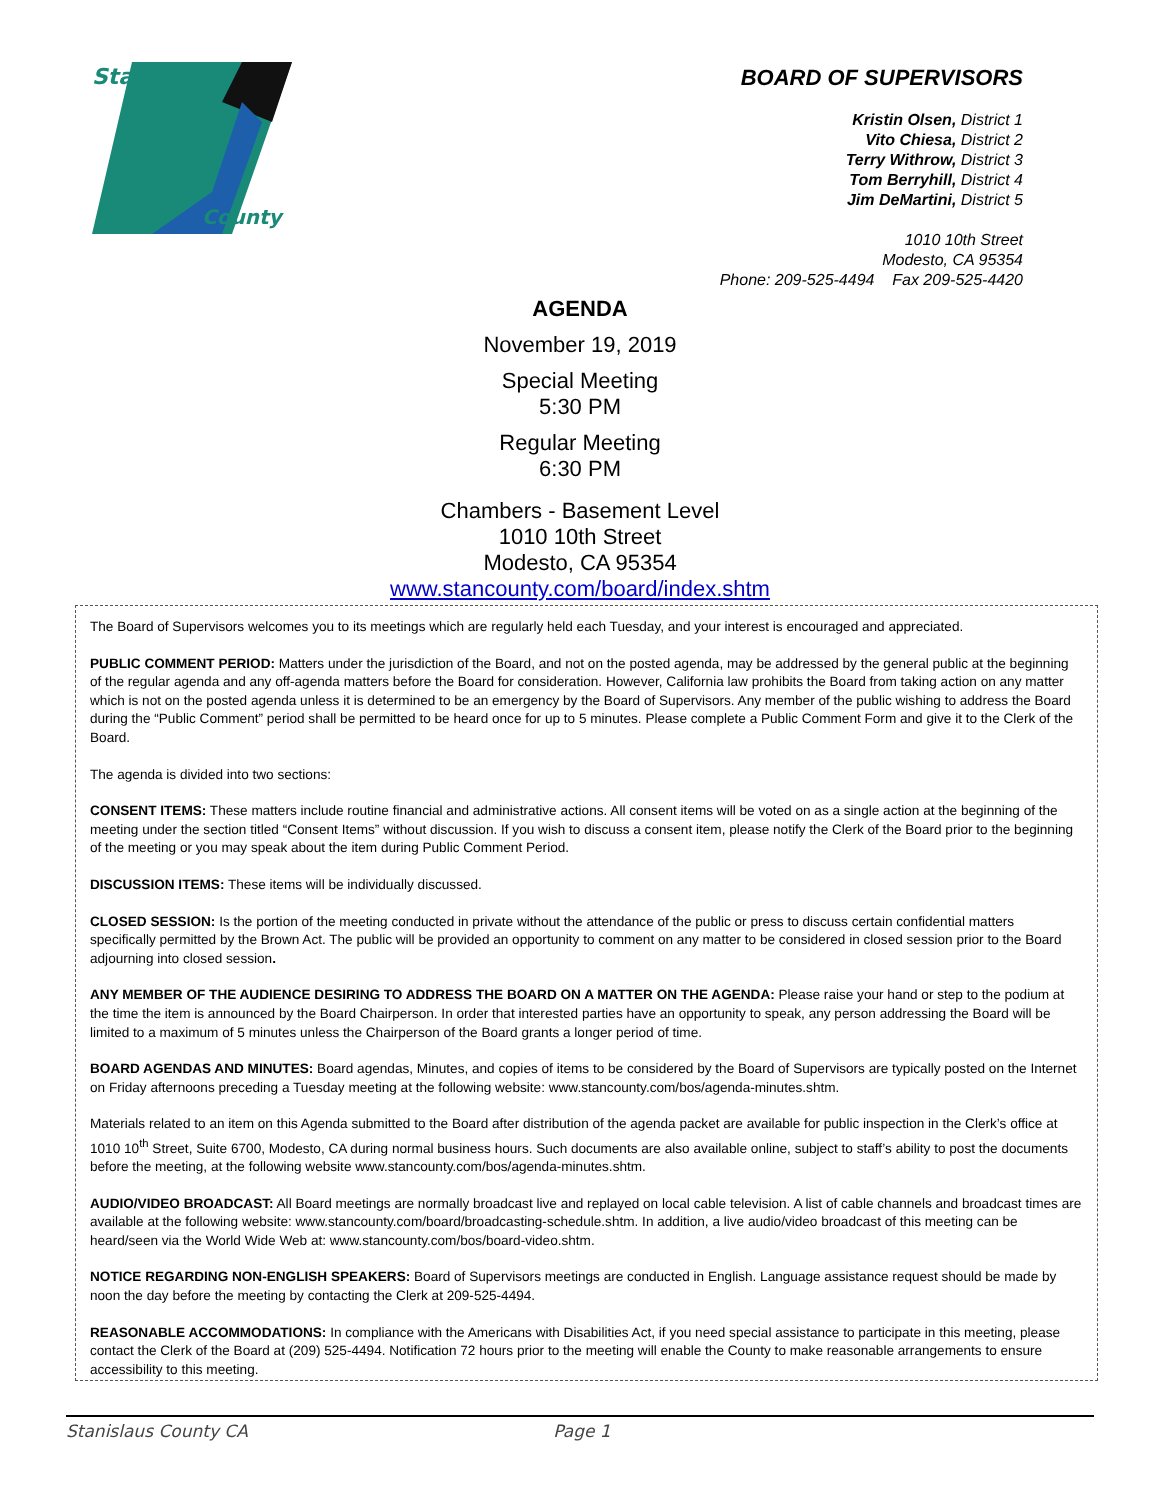Stanislaus
County
BOARD OF SUPERVISORS
Kristin Olsen, District 1
Vito Chiesa, District 2
Terry Withrow, District 3
Tom Berryhill, District 4
Jim DeMartini, District 5
1010 10th Street
Modesto, CA 95354
Phone: 209-525-4494 Fax 209-525-4420
AGENDA
November 19, 2019
Special Meeting
5:30 PM
Regular Meeting
6:30 PM
Chambers - Basement Level
1010 10th Street
Modesto, CA 95354
www.stancounty.com/board/index.shtm
The Board of Supervisors welcomes you to its meetings which are regularly held each Tuesday, and your interest is encouraged and appreciated.
PUBLIC COMMENT PERIOD: Matters under the jurisdiction of the Board, and not on the posted agenda, may be addressed by the general public at the beginning of the regular agenda and any off-agenda matters before the Board for consideration. However, California law prohibits the Board from taking action on any matter which is not on the posted agenda unless it is determined to be an emergency by the Board of Supervisors. Any member of the public wishing to address the Board during the “Public Comment” period shall be permitted to be heard once for up to 5 minutes. Please complete a Public Comment Form and give it to the Clerk of the Board.
The agenda is divided into two sections:
CONSENT ITEMS: These matters include routine financial and administrative actions. All consent items will be voted on as a single action at the beginning of the meeting under the section titled “Consent Items” without discussion. If you wish to discuss a consent item, please notify the Clerk of the Board prior to the beginning of the meeting or you may speak about the item during Public Comment Period.
DISCUSSION ITEMS: These items will be individually discussed.
CLOSED SESSION: Is the portion of the meeting conducted in private without the attendance of the public or press to discuss certain confidential matters specifically permitted by the Brown Act. The public will be provided an opportunity to comment on any matter to be considered in closed session prior to the Board adjourning into closed session.
ANY MEMBER OF THE AUDIENCE DESIRING TO ADDRESS THE BOARD ON A MATTER ON THE AGENDA: Please raise your hand or step to the podium at the time the item is announced by the Board Chairperson. In order that interested parties have an opportunity to speak, any person addressing the Board will be limited to a maximum of 5 minutes unless the Chairperson of the Board grants a longer period of time.
BOARD AGENDAS AND MINUTES: Board agendas, Minutes, and copies of items to be considered by the Board of Supervisors are typically posted on the Internet on Friday afternoons preceding a Tuesday meeting at the following website: www.stancounty.com/bos/agenda-minutes.shtm.
Materials related to an item on this Agenda submitted to the Board after distribution of the agenda packet are available for public inspection in the Clerk’s office at 1010 10<sup>th</sup> Street, Suite 6700, Modesto, CA during normal business hours. Such documents are also available online, subject to staff’s ability to post the documents before the meeting, at the following website www.stancounty.com/bos/agenda-minutes.shtm.
AUDIO/VIDEO BROADCAST: All Board meetings are normally broadcast live and replayed on local cable television. A list of cable channels and broadcast times are available at the following website: www.stancounty.com/board/broadcasting-schedule.shtm. In addition, a live audio/video broadcast of this meeting can be heard/seen via the World Wide Web at: www.stancounty.com/bos/board-video.shtm.
NOTICE REGARDING NON-ENGLISH SPEAKERS: Board of Supervisors meetings are conducted in English. Language assistance request should be made by noon the day before the meeting by contacting the Clerk at 209-525-4494.
REASONABLE ACCOMMODATIONS: In compliance with the Americans with Disabilities Act, if you need special assistance to participate in this meeting, please contact the Clerk of the Board at (209) 525-4494. Notification 72 hours prior to the meeting will enable the County to make reasonable arrangements to ensure accessibility to this meeting.
Stanislaus County CA Page 1